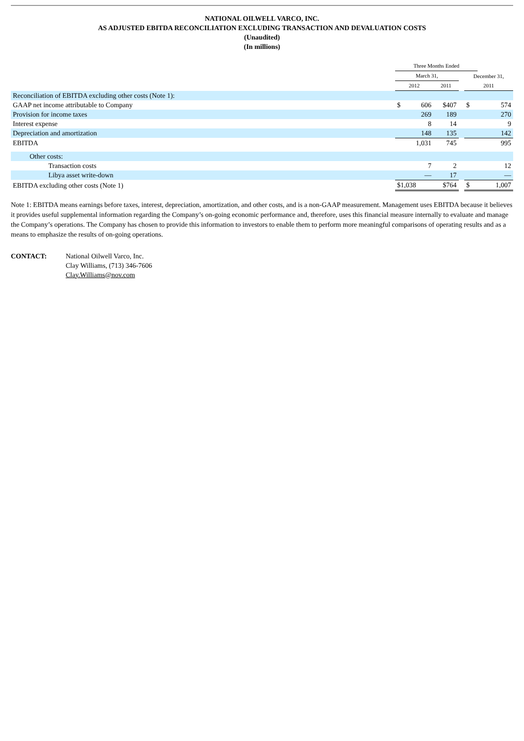NATIONAL OILWELL VARCO, INC.
AS ADJUSTED EBITDA RECONCILIATION EXCLUDING TRANSACTION AND DEVALUATION COSTS
(Unaudited)
(In millions)
| | Three Months Ended | | | | | |
| --- | --- | --- | --- | --- | --- | --- |
| | March 31, | | | | December 31, | |
| | 2012 | | 2011 | | 2011 | |
| Reconciliation of EBITDA excluding other costs (Note 1): | | | | | | |
| GAAP net income attributable to Company | $ | 606 | $407 | | $ | 574 |
| Provision for income taxes | | 269 | 189 | | | 270 |
| Interest expense | | 8 | 14 | | | 9 |
| Depreciation and amortization | | 148 | 135 | | | 142 |
| EBITDA | | 1,031 | 745 | | | 995 |
| Other costs: | | | | | | |
| Transaction costs | | 7 | 2 | | | 12 |
| Libya asset write-down | | — | 17 | | | — |
| EBITDA excluding other costs (Note 1) | $1,038 | | $764 | | $ | 1,007 |
Note 1: EBITDA means earnings before taxes, interest, depreciation, amortization, and other costs, and is a non-GAAP measurement. Management uses EBITDA because it believes it provides useful supplemental information regarding the Company’s on-going economic performance and, therefore, uses this financial measure internally to evaluate and manage the Company’s operations. The Company has chosen to provide this information to investors to enable them to perform more meaningful comparisons of operating results and as a means to emphasize the results of on-going operations.
CONTACT: National Oilwell Varco, Inc.
Clay Williams, (713) 346-7606
Clay.Williams@nov.com